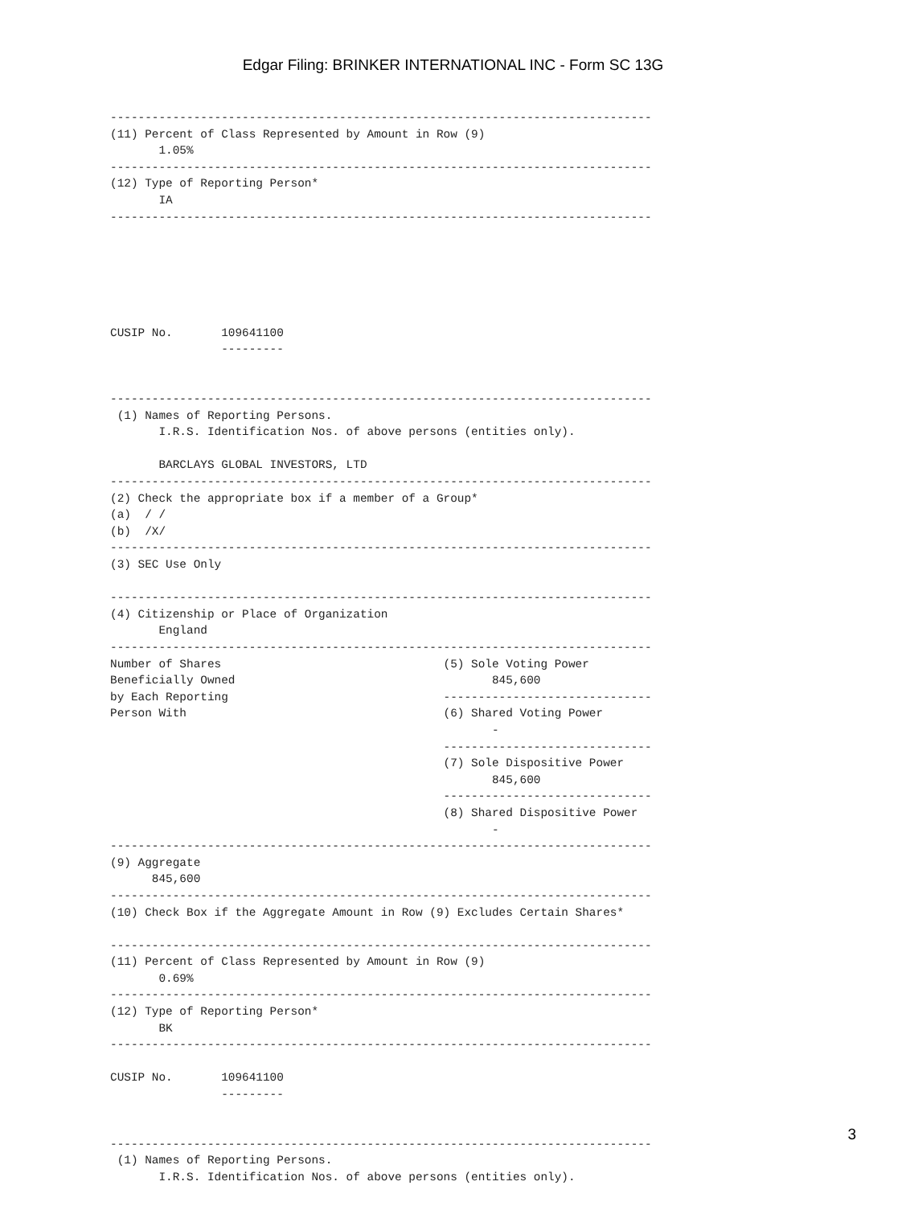Edgar Filing: BRINKER INTERNATIONAL INC - Form SC 13G
------------------------------------------------------------------------------
(11) Percent of Class Represented by Amount in Row (9)
       1.05%
------------------------------------------------------------------------------
(12) Type of Reporting Person*
       IA
------------------------------------------------------------------------------






CUSIP No.       109641100
                ---------


------------------------------------------------------------------------------
 (1) Names of Reporting Persons.
       I.R.S. Identification Nos. of above persons (entities only).

       BARCLAYS GLOBAL INVESTORS, LTD
------------------------------------------------------------------------------
(2) Check the appropriate box if a member of a Group*
(a)  / /
(b)  /X/
------------------------------------------------------------------------------
(3) SEC Use Only

------------------------------------------------------------------------------
(4) Citizenship or Place of Organization
       England
------------------------------------------------------------------------------
Number of Shares                                (5) Sole Voting Power
Beneficially Owned                                     845,600
by Each Reporting                               ------------------------------
Person With                                     (6) Shared Voting Power
                                                       -
                                                ------------------------------
                                                (7) Sole Dispositive Power
                                                       845,600
                                                ------------------------------
                                                (8) Shared Dispositive Power
                                                       -
------------------------------------------------------------------------------
(9) Aggregate
      845,600
------------------------------------------------------------------------------
(10) Check Box if the Aggregate Amount in Row (9) Excludes Certain Shares*

------------------------------------------------------------------------------
(11) Percent of Class Represented by Amount in Row (9)
       0.69%
------------------------------------------------------------------------------
(12) Type of Reporting Person*
       BK
------------------------------------------------------------------------------

CUSIP No.       109641100
                ---------


------------------------------------------------------------------------------
 (1) Names of Reporting Persons.
       I.R.S. Identification Nos. of above persons (entities only).
3